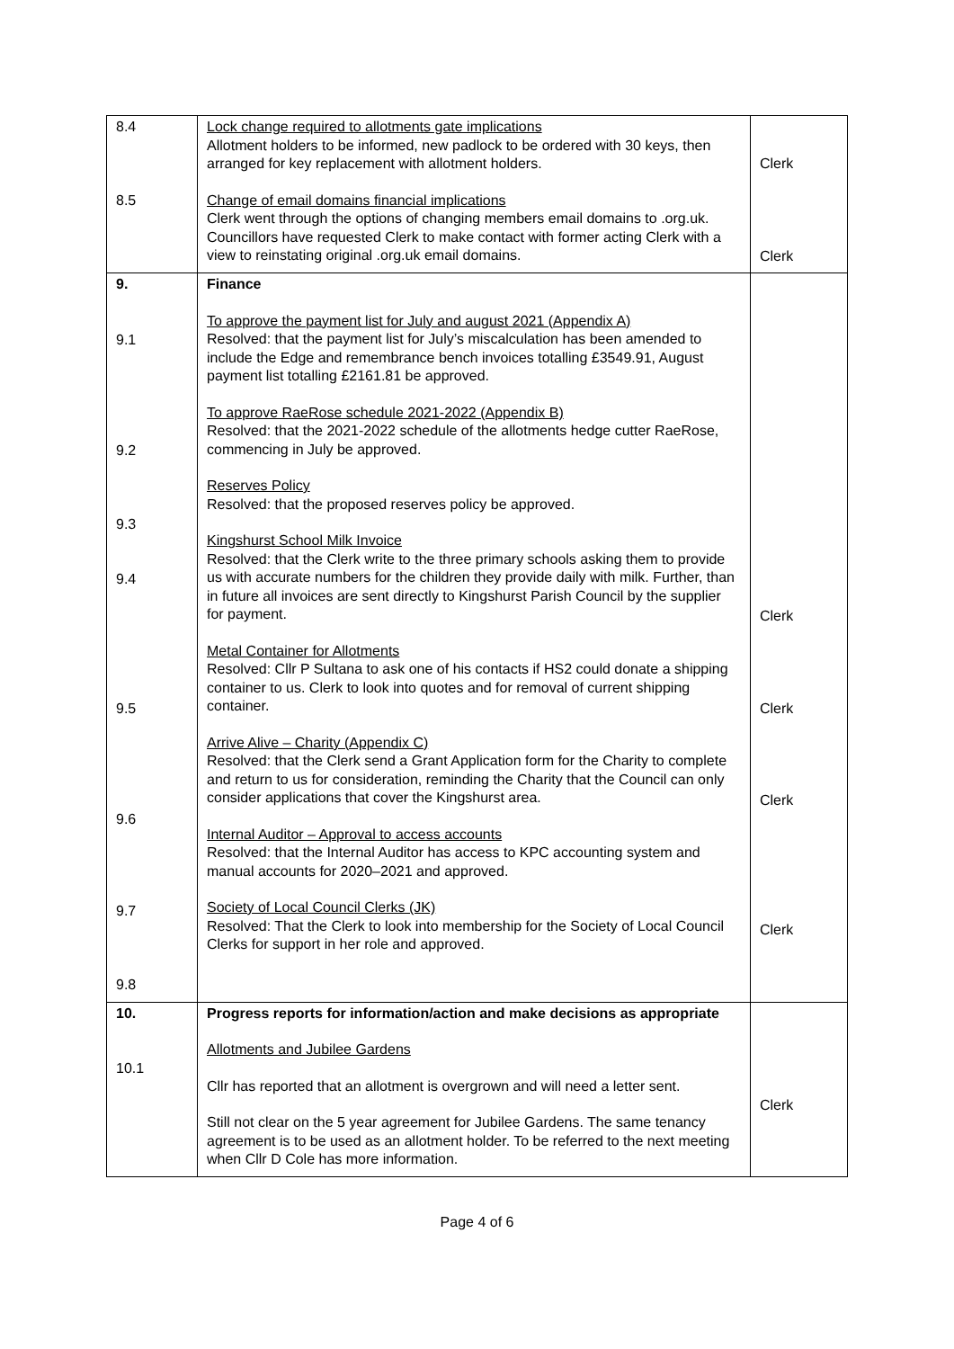| 8.4 8.5 | Lock change required to allotments gate implications Allotment holders to be informed, new padlock to be ordered with 30 keys, then arranged for key replacement with allotment holders. Change of email domains financial implications Clerk went through the options of changing members email domains to .org.uk. Councillors have requested Clerk to make contact with former acting Clerk with a view to reinstating original .org.uk email domains. | Clerk Clerk |
| 9. 9.1 9.2 9.3 9.4 9.5 9.6 9.7 9.8 | Finance To approve the payment list for July and august 2021 (Appendix A) Resolved: that the payment list for July’s miscalculation has been amended to include the Edge and remembrance bench invoices totalling £3549.91, August payment list totalling £2161.81 be approved. To approve RaeRose schedule 2021-2022 (Appendix B) Resolved: that the 2021-2022 schedule of the allotments hedge cutter RaeRose, commencing in July be approved. Reserves Policy Resolved: that the proposed reserves policy be approved. Kingshurst School Milk Invoice Resolved: that the Clerk write to the three primary schools asking them to provide us with accurate numbers for the children they provide daily with milk. Further, than in future all invoices are sent directly to Kingshurst Parish Council by the supplier for payment. Metal Container for Allotments Resolved: Cllr P Sultana to ask one of his contacts if HS2 could donate a shipping container to us. Clerk to look into quotes and for removal of current shipping container. Arrive Alive – Charity (Appendix C) Resolved: that the Clerk send a Grant Application form for the Charity to complete and return to us for consideration, reminding the Charity that the Council can only consider applications that cover the Kingshurst area. Internal Auditor – Approval to access accounts Resolved: that the Internal Auditor has access to KPC accounting system and manual accounts for 2020–2021 and approved. Society of Local Council Clerks (JK) Resolved: That the Clerk to look into membership for the Society of Local Council Clerks for support in her role and approved. | Clerk Clerk Clerk Clerk |
| 10. 10.1 | Progress reports for information/action and make decisions as appropriate Allotments and Jubilee Gardens Cllr has reported that an allotment is overgrown and will need a letter sent. Still not clear on the 5 year agreement for Jubilee Gardens. The same tenancy agreement is to be used as an allotment holder. To be referred to the next meeting when Cllr D Cole has more information. | Clerk |
Page 4 of 6